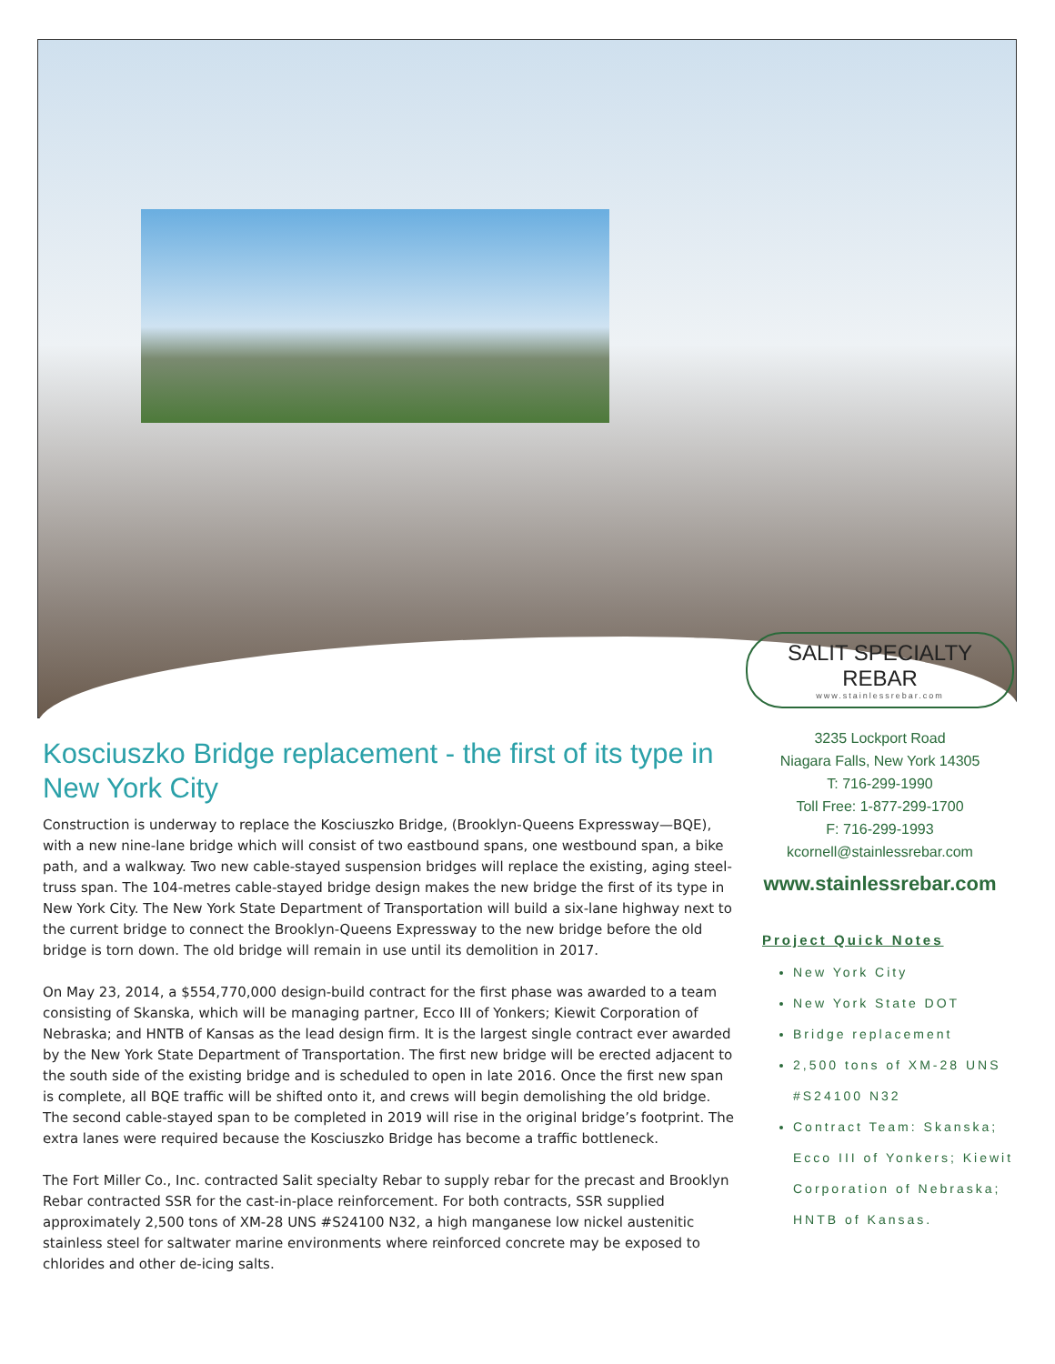Kosciuszko Bridge replacement - the first of its type in New York City
Construction is underway to replace the Kosciuszko Bridge, (Brooklyn-Queens Expressway—BQE), with a new nine-lane bridge which will consist of two eastbound spans, one westbound span, a bike path, and a walkway. Two new cable-stayed suspension bridges will replace the existing, aging steel-truss span. The 104-metres cable-stayed bridge design makes the new bridge the first of its type in New York City. The New York State Department of Transportation will build a six-lane highway next to the current bridge to connect the Brooklyn-Queens Expressway to the new bridge before the old bridge is torn down. The old bridge will remain in use until its demolition in 2017.
On May 23, 2014, a $554,770,000 design-build contract for the first phase was awarded to a team consisting of Skanska, which will be managing partner, Ecco III of Yonkers; Kiewit Corporation of Nebraska; and HNTB of Kansas as the lead design firm. It is the largest single contract ever awarded by the New York State Department of Transportation. The first new bridge will be erected adjacent to the south side of the existing bridge and is scheduled to open in late 2016. Once the first new span is complete, all BQE traffic will be shifted onto it, and crews will begin demolishing the old bridge. The second cable-stayed span to be completed in 2019 will rise in the original bridge’s footprint. The extra lanes were required because the Kosciuszko Bridge has become a traffic bottleneck.
The Fort Miller Co., Inc. contracted Salit specialty Rebar to supply rebar for the precast and Brooklyn Rebar contracted SSR for the cast-in-place reinforcement. For both contracts, SSR supplied approximately 2,500 tons of XM-28 UNS #S24100 N32, a high manganese low nickel austenitic stainless steel for saltwater marine environments where reinforced concrete may be exposed to chlorides and other de-icing salts.
SALIT SPECIALTY REBAR
www.stainlessrebar.com
3235 Lockport Road
Niagara Falls, New York 14305
T: 716-299-1990
Toll Free: 1-877-299-1700
F: 716-299-1993
kcornell@stainlessrebar.com
www.stainlessrebar.com
Project Quick Notes
New York City
New York State DOT
Bridge replacement
2,500 tons of XM-28 UNS #S24100 N32
Contract Team: Skanska; Ecco III of Yonkers; Kiewit Corporation of Nebraska; HNTB of Kansas.